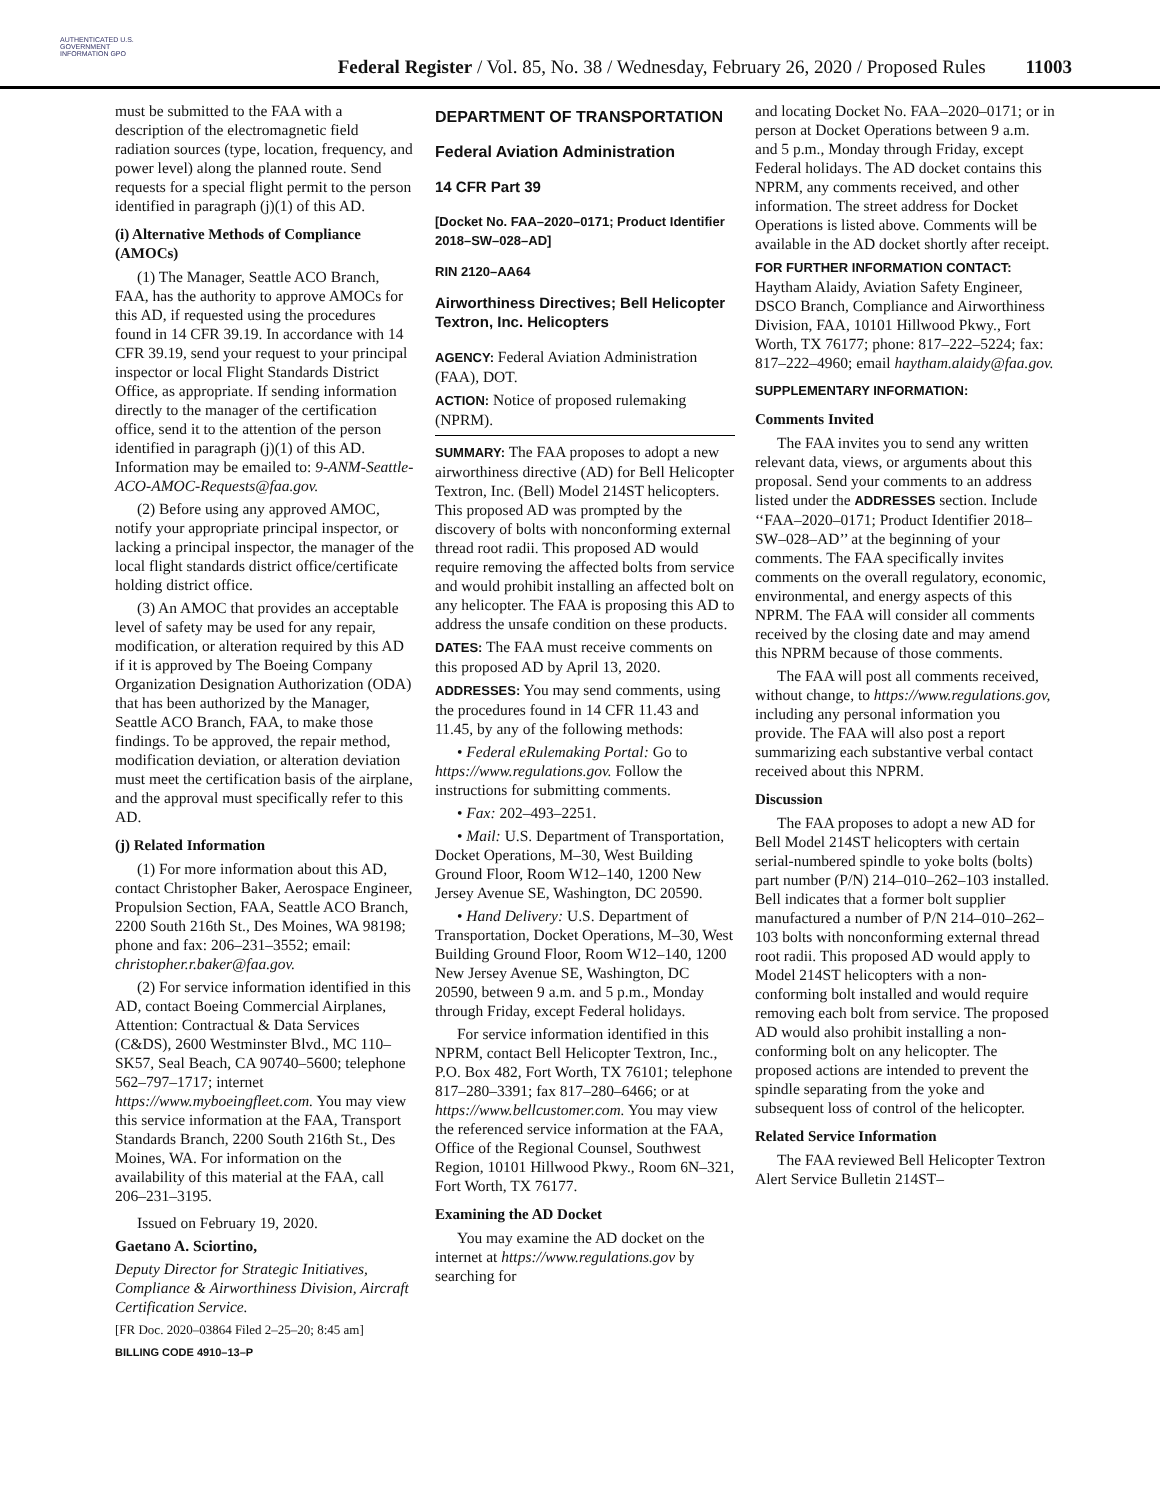AUTHENTICATED U.S. GOVERNMENT INFORMATION GPO
Federal Register / Vol. 85, No. 38 / Wednesday, February 26, 2020 / Proposed Rules
11003
must be submitted to the FAA with a description of the electromagnetic field radiation sources (type, location, frequency, and power level) along the planned route. Send requests for a special flight permit to the person identified in paragraph (j)(1) of this AD.
(i) Alternative Methods of Compliance (AMOCs)
(1) The Manager, Seattle ACO Branch, FAA, has the authority to approve AMOCs for this AD, if requested using the procedures found in 14 CFR 39.19. In accordance with 14 CFR 39.19, send your request to your principal inspector or local Flight Standards District Office, as appropriate. If sending information directly to the manager of the certification office, send it to the attention of the person identified in paragraph (j)(1) of this AD. Information may be emailed to: 9-ANM-Seattle-ACO-AMOC-Requests@faa.gov.
(2) Before using any approved AMOC, notify your appropriate principal inspector, or lacking a principal inspector, the manager of the local flight standards district office/certificate holding district office.
(3) An AMOC that provides an acceptable level of safety may be used for any repair, modification, or alteration required by this AD if it is approved by The Boeing Company Organization Designation Authorization (ODA) that has been authorized by the Manager, Seattle ACO Branch, FAA, to make those findings. To be approved, the repair method, modification deviation, or alteration deviation must meet the certification basis of the airplane, and the approval must specifically refer to this AD.
(j) Related Information
(1) For more information about this AD, contact Christopher Baker, Aerospace Engineer, Propulsion Section, FAA, Seattle ACO Branch, 2200 South 216th St., Des Moines, WA 98198; phone and fax: 206–231–3552; email: christopher.r.baker@faa.gov.
(2) For service information identified in this AD, contact Boeing Commercial Airplanes, Attention: Contractual & Data Services (C&DS), 2600 Westminster Blvd., MC 110–SK57, Seal Beach, CA 90740–5600; telephone 562–797–1717; internet https://www.myboeingfleet.com. You may view this service information at the FAA, Transport Standards Branch, 2200 South 216th St., Des Moines, WA. For information on the availability of this material at the FAA, call 206–231–3195.
Issued on February 19, 2020.
Gaetano A. Sciortino,
Deputy Director for Strategic Initiatives, Compliance & Airworthiness Division, Aircraft Certification Service.
[FR Doc. 2020–03864 Filed 2–25–20; 8:45 am]
BILLING CODE 4910–13–P
DEPARTMENT OF TRANSPORTATION
Federal Aviation Administration
14 CFR Part 39
[Docket No. FAA–2020–0171; Product Identifier 2018–SW–028–AD]
RIN 2120–AA64
Airworthiness Directives; Bell Helicopter Textron, Inc. Helicopters
AGENCY: Federal Aviation Administration (FAA), DOT.
ACTION: Notice of proposed rulemaking (NPRM).
SUMMARY: The FAA proposes to adopt a new airworthiness directive (AD) for Bell Helicopter Textron, Inc. (Bell) Model 214ST helicopters. This proposed AD was prompted by the discovery of bolts with nonconforming external thread root radii. This proposed AD would require removing the affected bolts from service and would prohibit installing an affected bolt on any helicopter. The FAA is proposing this AD to address the unsafe condition on these products.
DATES: The FAA must receive comments on this proposed AD by April 13, 2020.
ADDRESSES: You may send comments, using the procedures found in 14 CFR 11.43 and 11.45, by any of the following methods:
• Federal eRulemaking Portal: Go to https://www.regulations.gov. Follow the instructions for submitting comments.
• Fax: 202–493–2251.
• Mail: U.S. Department of Transportation, Docket Operations, M–30, West Building Ground Floor, Room W12–140, 1200 New Jersey Avenue SE, Washington, DC 20590.
• Hand Delivery: U.S. Department of Transportation, Docket Operations, M–30, West Building Ground Floor, Room W12–140, 1200 New Jersey Avenue SE, Washington, DC 20590, between 9 a.m. and 5 p.m., Monday through Friday, except Federal holidays.
For service information identified in this NPRM, contact Bell Helicopter Textron, Inc., P.O. Box 482, Fort Worth, TX 76101; telephone 817–280–3391; fax 817–280–6466; or at https://www.bellcustomer.com. You may view the referenced service information at the FAA, Office of the Regional Counsel, Southwest Region, 10101 Hillwood Pkwy., Room 6N–321, Fort Worth, TX 76177.
Examining the AD Docket
You may examine the AD docket on the internet at https://www.regulations.gov by searching for
and locating Docket No. FAA–2020–0171; or in person at Docket Operations between 9 a.m. and 5 p.m., Monday through Friday, except Federal holidays. The AD docket contains this NPRM, any comments received, and other information. The street address for Docket Operations is listed above. Comments will be available in the AD docket shortly after receipt.
FOR FURTHER INFORMATION CONTACT: Haytham Alaidy, Aviation Safety Engineer, DSCO Branch, Compliance and Airworthiness Division, FAA, 10101 Hillwood Pkwy., Fort Worth, TX 76177; phone: 817–222–5224; fax: 817–222–4960; email haytham.alaidy@faa.gov.
SUPPLEMENTARY INFORMATION:
Comments Invited
The FAA invites you to send any written relevant data, views, or arguments about this proposal. Send your comments to an address listed under the ADDRESSES section. Include ‘‘FAA–2020–0171; Product Identifier 2018–SW–028–AD’’ at the beginning of your comments. The FAA specifically invites comments on the overall regulatory, economic, environmental, and energy aspects of this NPRM. The FAA will consider all comments received by the closing date and may amend this NPRM because of those comments.
The FAA will post all comments received, without change, to https://www.regulations.gov, including any personal information you provide. The FAA will also post a report summarizing each substantive verbal contact received about this NPRM.
Discussion
The FAA proposes to adopt a new AD for Bell Model 214ST helicopters with certain serial-numbered spindle to yoke bolts (bolts) part number (P/N) 214–010–262–103 installed. Bell indicates that a former bolt supplier manufactured a number of P/N 214–010–262–103 bolts with nonconforming external thread root radii. This proposed AD would apply to Model 214ST helicopters with a non-conforming bolt installed and would require removing each bolt from service. The proposed AD would also prohibit installing a non-conforming bolt on any helicopter. The proposed actions are intended to prevent the spindle separating from the yoke and subsequent loss of control of the helicopter.
Related Service Information
The FAA reviewed Bell Helicopter Textron Alert Service Bulletin 214ST–